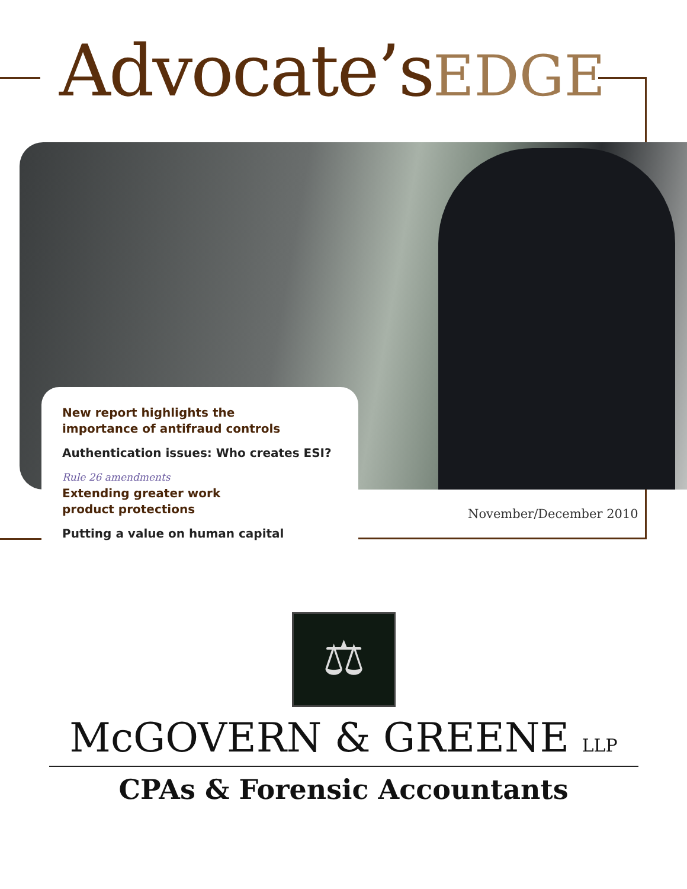Advocate’sEDGE
New report highlights the
importance of antifraud controls
Authentication issues: Who creates ESI?
Rule 26 amendments
Extending greater work
product protections
Putting a value on human capital
November/December 2010
⚖
McGOVERN & GREENE LLP
CPAs & Forensic Accountants